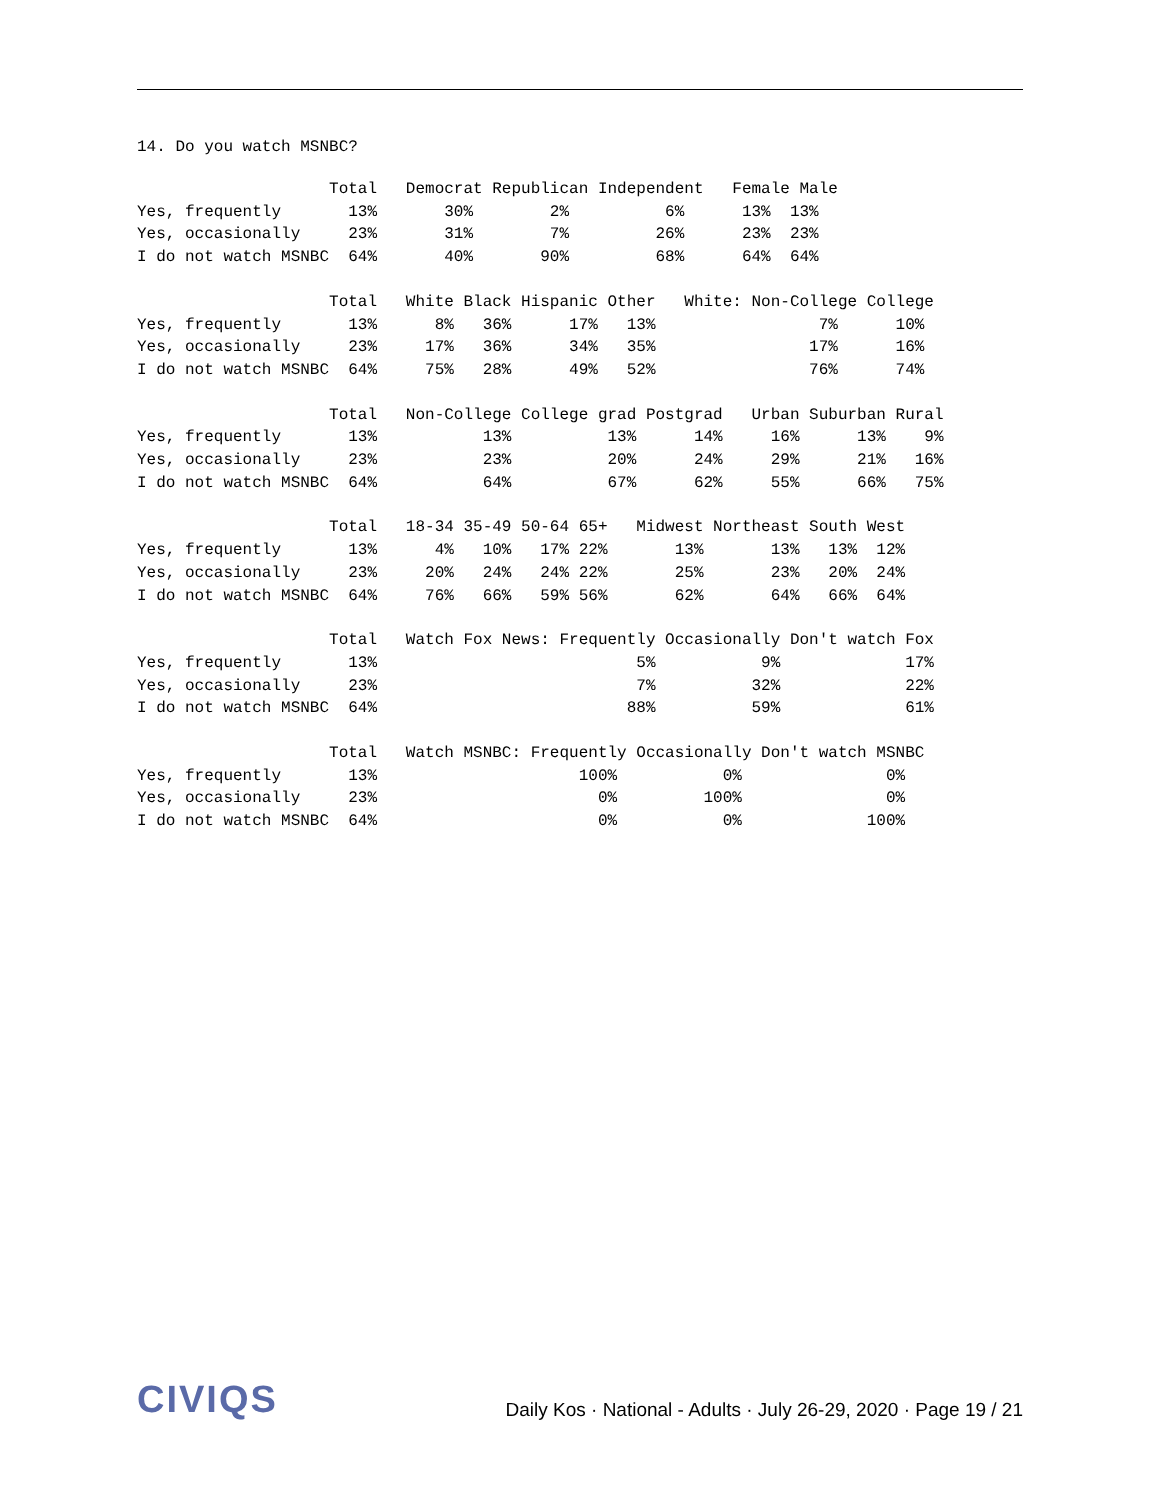14. Do you watch MSNBC?
                    Total   Democrat Republican Independent   Female Male
Yes, frequently       13%       30%        2%          6%      13%  13%
Yes, occasionally     23%       31%        7%         26%      23%  23%
I do not watch MSNBC  64%       40%       90%         68%      64%  64%
                    Total   White Black Hispanic Other   White: Non-College College
Yes, frequently       13%      8%   36%      17%   13%                 7%      10%
Yes, occasionally     23%     17%   36%      34%   35%                17%      16%
I do not watch MSNBC  64%     75%   28%      49%   52%                76%      74%
                    Total   Non-College College grad Postgrad   Urban Suburban Rural
Yes, frequently       13%           13%          13%      14%     16%      13%    9%
Yes, occasionally     23%           23%          20%      24%     29%      21%   16%
I do not watch MSNBC  64%           64%          67%      62%     55%      66%   75%
                    Total   18-34 35-49 50-64 65+   Midwest Northeast South West
Yes, frequently       13%      4%   10%   17% 22%       13%       13%   13%  12%
Yes, occasionally     23%     20%   24%   24% 22%       25%       23%   20%  24%
I do not watch MSNBC  64%     76%   66%   59% 56%       62%       64%   66%  64%
                    Total   Watch Fox News: Frequently Occasionally Don't watch Fox
Yes, frequently       13%                           5%           9%             17%
Yes, occasionally     23%                           7%          32%             22%
I do not watch MSNBC  64%                          88%          59%             61%
                    Total   Watch MSNBC: Frequently Occasionally Don't watch MSNBC
Yes, frequently       13%                     100%           0%               0%
Yes, occasionally     23%                       0%         100%               0%
I do not watch MSNBC  64%                       0%           0%             100%
CIVIQS
Daily Kos · National - Adults · July 26-29, 2020 · Page 19 / 21